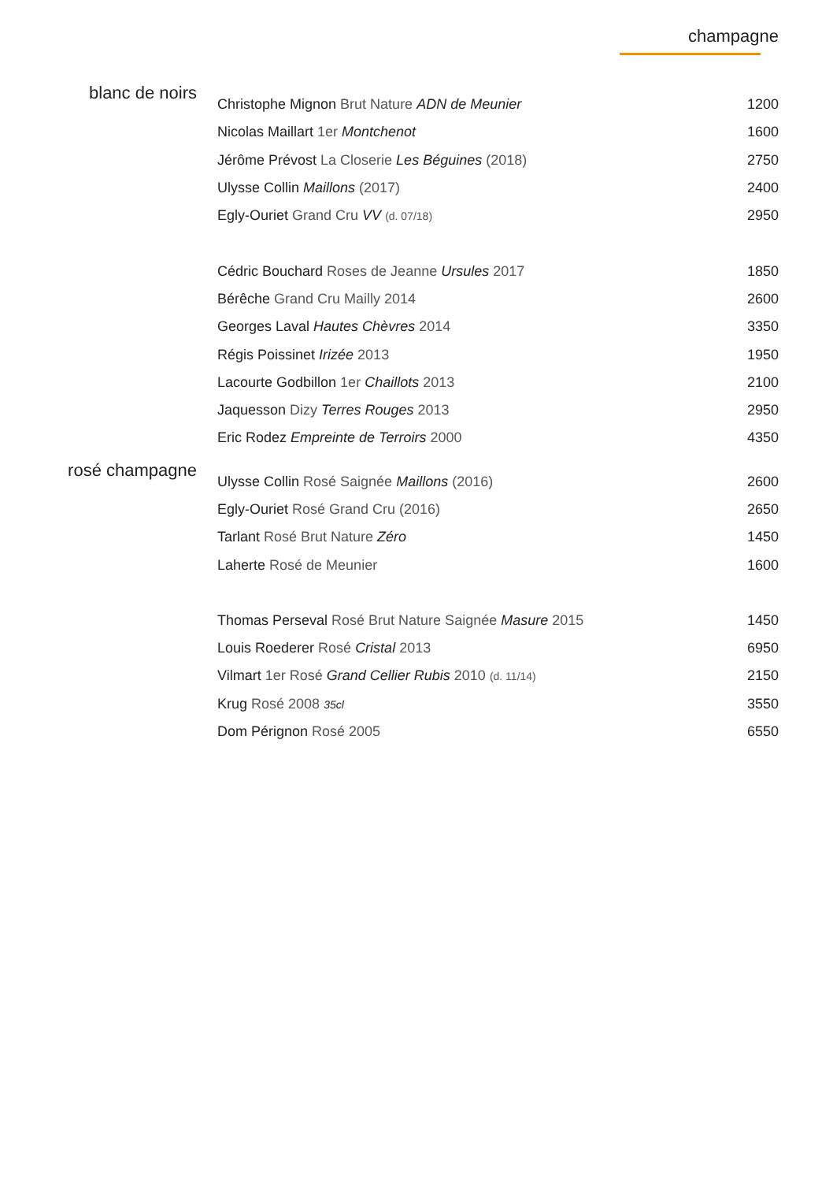champagne
| blanc de noirs | Christophe Mignon Brut Nature ADN de Meunier | 1200 |
| | Nicolas Maillart 1er Montchenot | 1600 |
| | Jérôme Prévost La Closerie Les Béguines (2018) | 2750 |
| | Ulysse Collin Maillons (2017) | 2400 |
| | Egly-Ouriet Grand Cru VV (d. 07/18) | 2950 |
| | Cédric Bouchard Roses de Jeanne Ursules 2017 | 1850 |
| | Bérêche Grand Cru Mailly 2014 | 2600 |
| | Georges Laval Hautes Chèvres 2014 | 3350 |
| | Régis Poissinet Irizée 2013 | 1950 |
| | Lacourte Godbillon 1er Chaillots 2013 | 2100 |
| | Jaquesson Dizy Terres Rouges 2013 | 2950 |
| | Eric Rodez Empreinte de Terroirs 2000 | 4350 |
| rosé champagne | Ulysse Collin Rosé Saignée Maillons (2016) | 2600 |
| | Egly-Ouriet Rosé Grand Cru (2016) | 2650 |
| | Tarlant Rosé Brut Nature Zéro | 1450 |
| | Laherte Rosé de Meunier | 1600 |
| | Thomas Perseval Rosé Brut Nature Saignée Masure 2015 | 1450 |
| | Louis Roederer Rosé Cristal 2013 | 6950 |
| | Vilmart 1er Rosé Grand Cellier Rubis 2010 (d. 11/14) | 2150 |
| | Krug Rosé 2008 35cl | 3550 |
| | Dom Pérignon Rosé 2005 | 6550 |